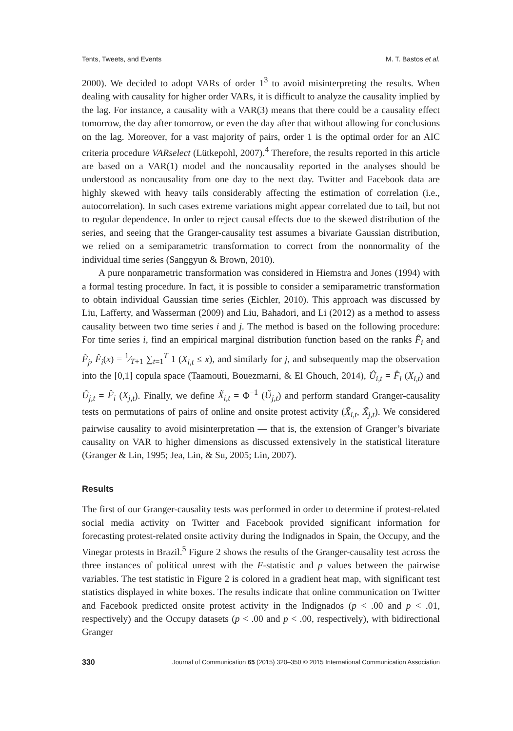Tents, Tweets, and Events M. T. Bastos et al.
2000). We decided to adopt VARs of order 1<sup>3</sup> to avoid misinterpreting the results. When dealing with causality for higher order VARs, it is difficult to analyze the causality implied by the lag. For instance, a causality with a VAR(3) means that there could be a causality effect tomorrow, the day after tomorrow, or even the day after that without allowing for conclusions on the lag. Moreover, for a vast majority of pairs, order 1 is the optimal order for an AIC criteria procedure VARselect (Lütkepohl, 2007).<sup>4</sup> Therefore, the results reported in this article are based on a VAR(1) model and the noncausality reported in the analyses should be understood as noncausality from one day to the next day. Twitter and Facebook data are highly skewed with heavy tails considerably affecting the estimation of correlation (i.e., autocorrelation). In such cases extreme variations might appear correlated due to tail, but not to regular dependence. In order to reject causal effects due to the skewed distribution of the series, and seeing that the Granger-causality test assumes a bivariate Gaussian distribution, we relied on a semiparametric transformation to correct from the nonnormality of the individual time series (Sanggyun & Brown, 2010).
A pure nonparametric transformation was considered in Hiemstra and Jones (1994) with a formal testing procedure. In fact, it is possible to consider a semiparametric transformation to obtain individual Gaussian time series (Eichler, 2010). This approach was discussed by Liu, Lafferty, and Wasserman (2009) and Liu, Bahadori, and Li (2012) as a method to assess causality between two time series i and j. The method is based on the following procedure: For time series i, find an empirical marginal distribution function based on the ranks F̂<sub>i</sub> and F̂<sub>j</sub>, F̂<sub>i</sub>(x) = 1⁄T+1 ∑<sub>t=1</sub><sup>T</sup> 1 (X<sub>i,t</sub> ≤ x), and similarly for j, and subsequently map the observation into the [0,1] copula space (Taamouti, Bouezmarni, & El Ghouch, 2014), Û<sub>i,t</sub> = F̂<sub>i</sub> (X<sub>i,t</sub>) and Û<sub>j,t</sub> = F̂<sub>i</sub> (X<sub>j,t</sub>). Finally, we define X̃<sub>i,t</sub> = Φ<sup>−1</sup> (Ũ<sub>j,t</sub>) and perform standard Granger-causality tests on permutations of pairs of online and onsite protest activity (X̃<sub>i,t</sub>, X̃<sub>j,t</sub>). We considered pairwise causality to avoid misinterpretation — that is, the extension of Granger’s bivariate causality on VAR to higher dimensions as discussed extensively in the statistical literature (Granger & Lin, 1995; Jea, Lin, & Su, 2005; Lin, 2007).
Results
The first of our Granger-causality tests was performed in order to determine if protest-related social media activity on Twitter and Facebook provided significant information for forecasting protest-related onsite activity during the Indignados in Spain, the Occupy, and the Vinegar protests in Brazil.<sup>5</sup> Figure 2 shows the results of the Granger-causality test across the three instances of political unrest with the F-statistic and p values between the pairwise variables. The test statistic in Figure 2 is colored in a gradient heat map, with significant test statistics displayed in white boxes. The results indicate that online communication on Twitter and Facebook predicted onsite protest activity in the Indignados (p < .00 and p < .01, respectively) and the Occupy datasets (p < .00 and p < .00, respectively), with bidirectional Granger
330 Journal of Communication 65 (2015) 320–350 © 2015 International Communication Association